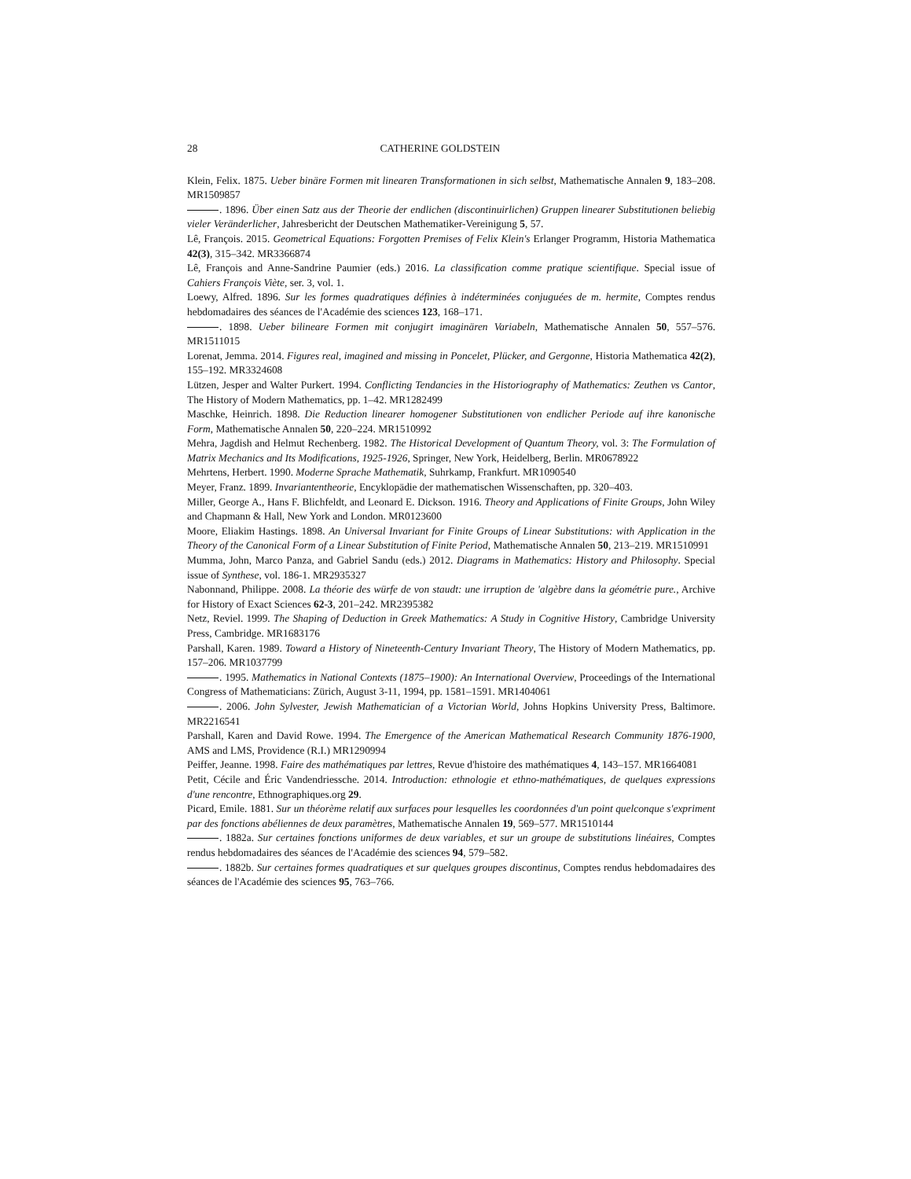28 CATHERINE GOLDSTEIN
Klein, Felix. 1875. Ueber binäre Formen mit linearen Transformationen in sich selbst, Mathematische Annalen 9, 183–208. MR1509857
. 1896. Über einen Satz aus der Theorie der endlichen (discontinuirlichen) Gruppen linearer Substitutionen beliebig vieler Veränderlicher, Jahresbericht der Deutschen Mathematiker-Vereinigung 5, 57.
Lê, François. 2015. Geometrical Equations: Forgotten Premises of Felix Klein's Erlanger Programm, Historia Mathematica 42(3), 315–342. MR3366874
Lê, François and Anne-Sandrine Paumier (eds.) 2016. La classification comme pratique scientifique. Special issue of Cahiers François Viète, ser. 3, vol. 1.
Loewy, Alfred. 1896. Sur les formes quadratiques définies à indéterminées conjuguées de m. hermite, Comptes rendus hebdomadaires des séances de l'Académie des sciences 123, 168–171.
. 1898. Ueber bilineare Formen mit conjugirt imaginären Variabeln, Mathematische Annalen 50, 557–576. MR1511015
Lorenat, Jemma. 2014. Figures real, imagined and missing in Poncelet, Plücker, and Gergonne, Historia Mathematica 42(2), 155–192. MR3324608
Lützen, Jesper and Walter Purkert. 1994. Conflicting Tendancies in the Historiography of Mathematics: Zeuthen vs Cantor, The History of Modern Mathematics, pp. 1–42. MR1282499
Maschke, Heinrich. 1898. Die Reduction linearer homogener Substitutionen von endlicher Periode auf ihre kanonische Form, Mathematische Annalen 50, 220–224. MR1510992
Mehra, Jagdish and Helmut Rechenberg. 1982. The Historical Development of Quantum Theory, vol. 3: The Formulation of Matrix Mechanics and Its Modifications, 1925-1926, Springer, New York, Heidelberg, Berlin. MR0678922
Mehrtens, Herbert. 1990. Moderne Sprache Mathematik, Suhrkamp, Frankfurt. MR1090540
Meyer, Franz. 1899. Invariantentheorie, Encyklopädie der mathematischen Wissenschaften, pp. 320–403.
Miller, George A., Hans F. Blichfeldt, and Leonard E. Dickson. 1916. Theory and Applications of Finite Groups, John Wiley and Chapmann & Hall, New York and London. MR0123600
Moore, Eliakim Hastings. 1898. An Universal Invariant for Finite Groups of Linear Substitutions: with Application in the Theory of the Canonical Form of a Linear Substitution of Finite Period, Mathematische Annalen 50, 213–219. MR1510991
Mumma, John, Marco Panza, and Gabriel Sandu (eds.) 2012. Diagrams in Mathematics: History and Philosophy. Special issue of Synthese, vol. 186-1. MR2935327
Nabonnand, Philippe. 2008. La théorie des würfe de von staudt: une irruption de 'algèbre dans la géométrie pure., Archive for History of Exact Sciences 62-3, 201–242. MR2395382
Netz, Reviel. 1999. The Shaping of Deduction in Greek Mathematics: A Study in Cognitive History, Cambridge University Press, Cambridge. MR1683176
Parshall, Karen. 1989. Toward a History of Nineteenth-Century Invariant Theory, The History of Modern Mathematics, pp. 157–206. MR1037799
. 1995. Mathematics in National Contexts (1875–1900): An International Overview, Proceedings of the International Congress of Mathematicians: Zürich, August 3-11, 1994, pp. 1581–1591. MR1404061
. 2006. John Sylvester, Jewish Mathematician of a Victorian World, Johns Hopkins University Press, Baltimore. MR2216541
Parshall, Karen and David Rowe. 1994. The Emergence of the American Mathematical Research Community 1876-1900, AMS and LMS, Providence (R.I.) MR1290994
Peiffer, Jeanne. 1998. Faire des mathématiques par lettres, Revue d'histoire des mathématiques 4, 143–157. MR1664081
Petit, Cécile and Éric Vandendriessche. 2014. Introduction: ethnologie et ethno-mathématiques, de quelques expressions d'une rencontre, Ethnographiques.org 29.
Picard, Emile. 1881. Sur un théorème relatif aux surfaces pour lesquelles les coordonnées d'un point quelconque s'expriment par des fonctions abéliennes de deux paramètres, Mathematische Annalen 19, 569–577. MR1510144
. 1882a. Sur certaines fonctions uniformes de deux variables, et sur un groupe de substitutions linéaires, Comptes rendus hebdomadaires des séances de l'Académie des sciences 94, 579–582.
. 1882b. Sur certaines formes quadratiques et sur quelques groupes discontinus, Comptes rendus hebdomadaires des séances de l'Académie des sciences 95, 763–766.